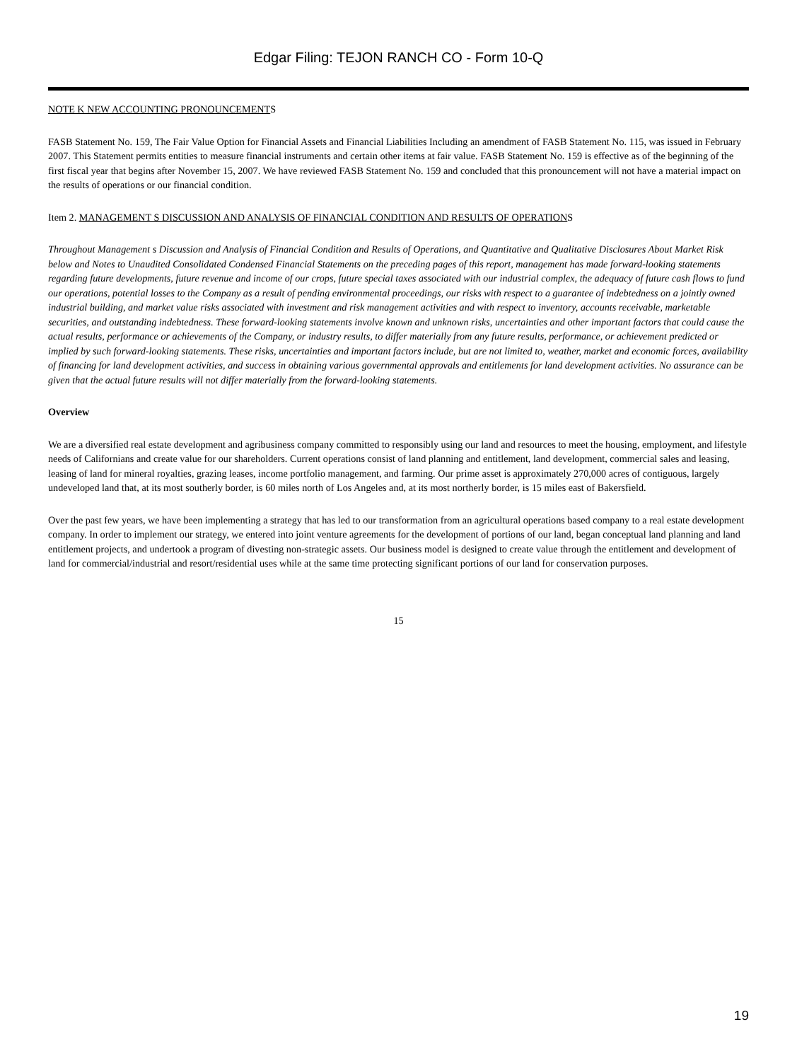Edgar Filing: TEJON RANCH CO - Form 10-Q
NOTE K NEW ACCOUNTING PRONOUNCEMENTS
FASB Statement No. 159, The Fair Value Option for Financial Assets and Financial Liabilities Including an amendment of FASB Statement No. 115, was issued in February 2007. This Statement permits entities to measure financial instruments and certain other items at fair value. FASB Statement No. 159 is effective as of the beginning of the first fiscal year that begins after November 15, 2007. We have reviewed FASB Statement No. 159 and concluded that this pronouncement will not have a material impact on the results of operations or our financial condition.
Item 2. MANAGEMENT S DISCUSSION AND ANALYSIS OF FINANCIAL CONDITION AND RESULTS OF OPERATIONS
Throughout Management s Discussion and Analysis of Financial Condition and Results of Operations, and Quantitative and Qualitative Disclosures About Market Risk below and Notes to Unaudited Consolidated Condensed Financial Statements on the preceding pages of this report, management has made forward-looking statements regarding future developments, future revenue and income of our crops, future special taxes associated with our industrial complex, the adequacy of future cash flows to fund our operations, potential losses to the Company as a result of pending environmental proceedings, our risks with respect to a guarantee of indebtedness on a jointly owned industrial building, and market value risks associated with investment and risk management activities and with respect to inventory, accounts receivable, marketable securities, and outstanding indebtedness. These forward-looking statements involve known and unknown risks, uncertainties and other important factors that could cause the actual results, performance or achievements of the Company, or industry results, to differ materially from any future results, performance, or achievement predicted or implied by such forward-looking statements. These risks, uncertainties and important factors include, but are not limited to, weather, market and economic forces, availability of financing for land development activities, and success in obtaining various governmental approvals and entitlements for land development activities. No assurance can be given that the actual future results will not differ materially from the forward-looking statements.
Overview
We are a diversified real estate development and agribusiness company committed to responsibly using our land and resources to meet the housing, employment, and lifestyle needs of Californians and create value for our shareholders. Current operations consist of land planning and entitlement, land development, commercial sales and leasing, leasing of land for mineral royalties, grazing leases, income portfolio management, and farming. Our prime asset is approximately 270,000 acres of contiguous, largely undeveloped land that, at its most southerly border, is 60 miles north of Los Angeles and, at its most northerly border, is 15 miles east of Bakersfield.
Over the past few years, we have been implementing a strategy that has led to our transformation from an agricultural operations based company to a real estate development company. In order to implement our strategy, we entered into joint venture agreements for the development of portions of our land, began conceptual land planning and land entitlement projects, and undertook a program of divesting non-strategic assets. Our business model is designed to create value through the entitlement and development of land for commercial/industrial and resort/residential uses while at the same time protecting significant portions of our land for conservation purposes.
15
19